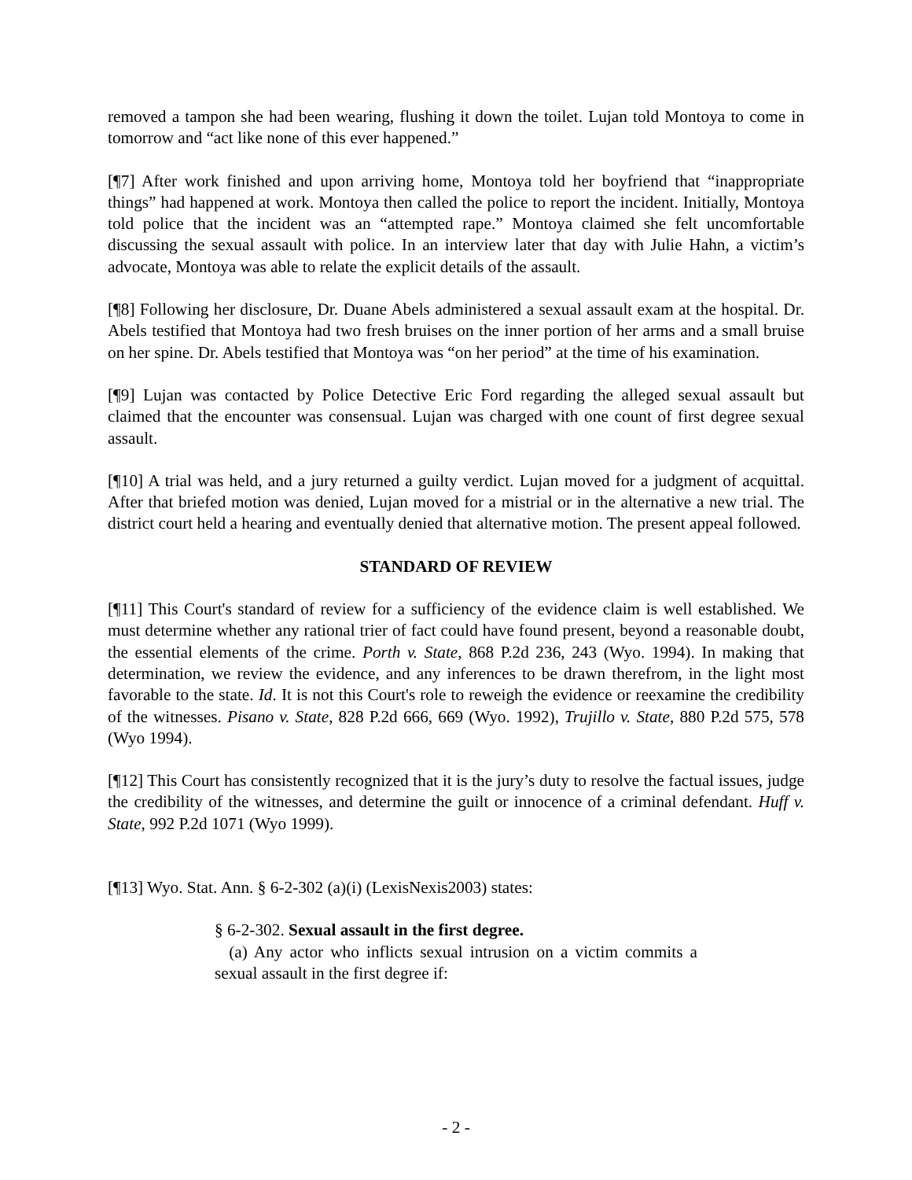removed a tampon she had been wearing, flushing it down the toilet. Lujan told Montoya to come in tomorrow and “act like none of this ever happened.”
[¶7] After work finished and upon arriving home, Montoya told her boyfriend that “inappropriate things” had happened at work. Montoya then called the police to report the incident. Initially, Montoya told police that the incident was an “attempted rape.” Montoya claimed she felt uncomfortable discussing the sexual assault with police. In an interview later that day with Julie Hahn, a victim’s advocate, Montoya was able to relate the explicit details of the assault.
[¶8] Following her disclosure, Dr. Duane Abels administered a sexual assault exam at the hospital. Dr. Abels testified that Montoya had two fresh bruises on the inner portion of her arms and a small bruise on her spine. Dr. Abels testified that Montoya was “on her period” at the time of his examination.
[¶9] Lujan was contacted by Police Detective Eric Ford regarding the alleged sexual assault but claimed that the encounter was consensual. Lujan was charged with one count of first degree sexual assault.
[¶10] A trial was held, and a jury returned a guilty verdict. Lujan moved for a judgment of acquittal. After that briefed motion was denied, Lujan moved for a mistrial or in the alternative a new trial. The district court held a hearing and eventually denied that alternative motion. The present appeal followed.
STANDARD OF REVIEW
[¶11] This Court's standard of review for a sufficiency of the evidence claim is well established. We must determine whether any rational trier of fact could have found present, beyond a reasonable doubt, the essential elements of the crime. Porth v. State, 868 P.2d 236, 243 (Wyo. 1994). In making that determination, we review the evidence, and any inferences to be drawn therefrom, in the light most favorable to the state. Id. It is not this Court's role to reweigh the evidence or reexamine the credibility of the witnesses. Pisano v. State, 828 P.2d 666, 669 (Wyo. 1992), Trujillo v. State, 880 P.2d 575, 578 (Wyo 1994).
[¶12] This Court has consistently recognized that it is the jury’s duty to resolve the factual issues, judge the credibility of the witnesses, and determine the guilt or innocence of a criminal defendant. Huff v. State, 992 P.2d 1071 (Wyo 1999).
[¶13] Wyo. Stat. Ann. § 6-2-302 (a)(i) (LexisNexis2003) states:
§ 6-2-302. Sexual assault in the first degree.
(a) Any actor who inflicts sexual intrusion on a victim commits a sexual assault in the first degree if:
- 2 -